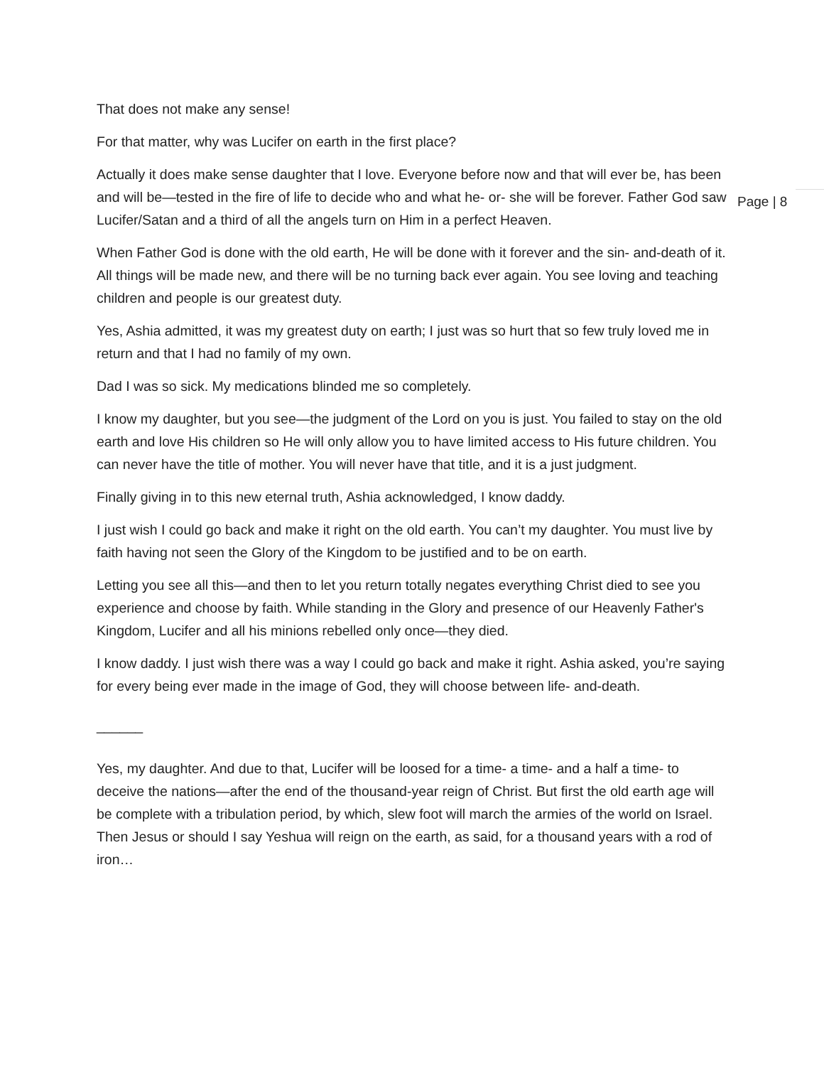That does not make any sense!
For that matter, why was Lucifer on earth in the first place?
Actually it does make sense daughter that I love. Everyone before now and that will ever be, has been and will be—tested in the fire of life to decide who and what he- or- she will be forever. Father God saw Lucifer/Satan and a third of all the angels turn on Him in a perfect Heaven.
When Father God is done with the old earth, He will be done with it forever and the sin- and-death of it. All things will be made new, and there will be no turning back ever again. You see loving and teaching children and people is our greatest duty.
Yes, Ashia admitted, it was my greatest duty on earth; I just was so hurt that so few truly loved me in return and that I had no family of my own.
Dad I was so sick. My medications blinded me so completely.
I know my daughter, but you see—the judgment of the Lord on you is just. You failed to stay on the old earth and love His children so He will only allow you to have limited access to His future children. You can never have the title of mother. You will never have that title, and it is a just judgment.
Finally giving in to this new eternal truth, Ashia acknowledged, I know daddy.
I just wish I could go back and make it right on the old earth. You can’t my daughter. You must live by faith having not seen the Glory of the Kingdom to be justified and to be on earth.
Letting you see all this—and then to let you return totally negates everything Christ died to see you experience and choose by faith. While standing in the Glory and presence of our Heavenly Father's Kingdom, Lucifer and all his minions rebelled only once—they died.
I know daddy. I just wish there was a way I could go back and make it right. Ashia asked, you’re saying for every being ever made in the image of God, they will choose between life- and-death.
______
Yes, my daughter. And due to that, Lucifer will be loosed for a time- a time- and a half a time- to deceive the nations—after the end of the thousand-year reign of Christ. But first the old earth age will be complete with a tribulation period, by which, slew foot will march the armies of the world on Israel. Then Jesus or should I say Yeshua will reign on the earth, as said, for a thousand years with a rod of iron…
Page | 8